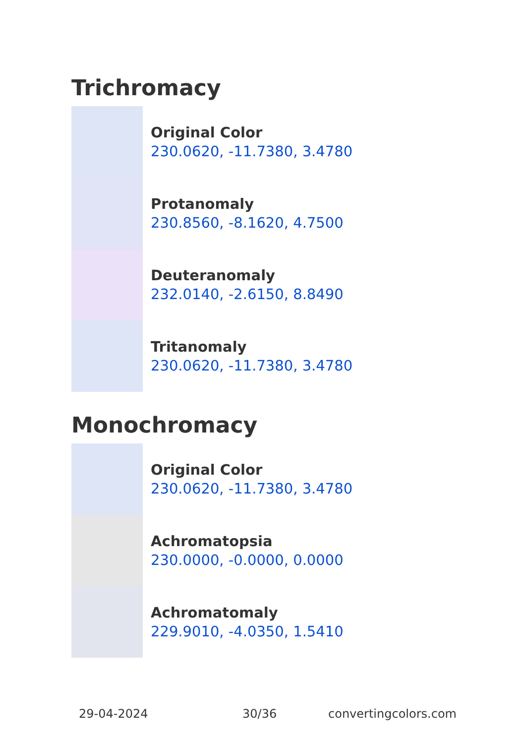Trichromacy
Original Color
230.0620, -11.7380, 3.4780
Protanomaly
230.8560, -8.1620, 4.7500
Deuteranomaly
232.0140, -2.6150, 8.8490
Tritanomaly
230.0620, -11.7380, 3.4780
Monochromacy
Original Color
230.0620, -11.7380, 3.4780
Achromatopsia
230.0000, -0.0000, 0.0000
Achromatomaly
229.9010, -4.0350, 1.5410
29-04-2024 30/36 convertingcolors.com